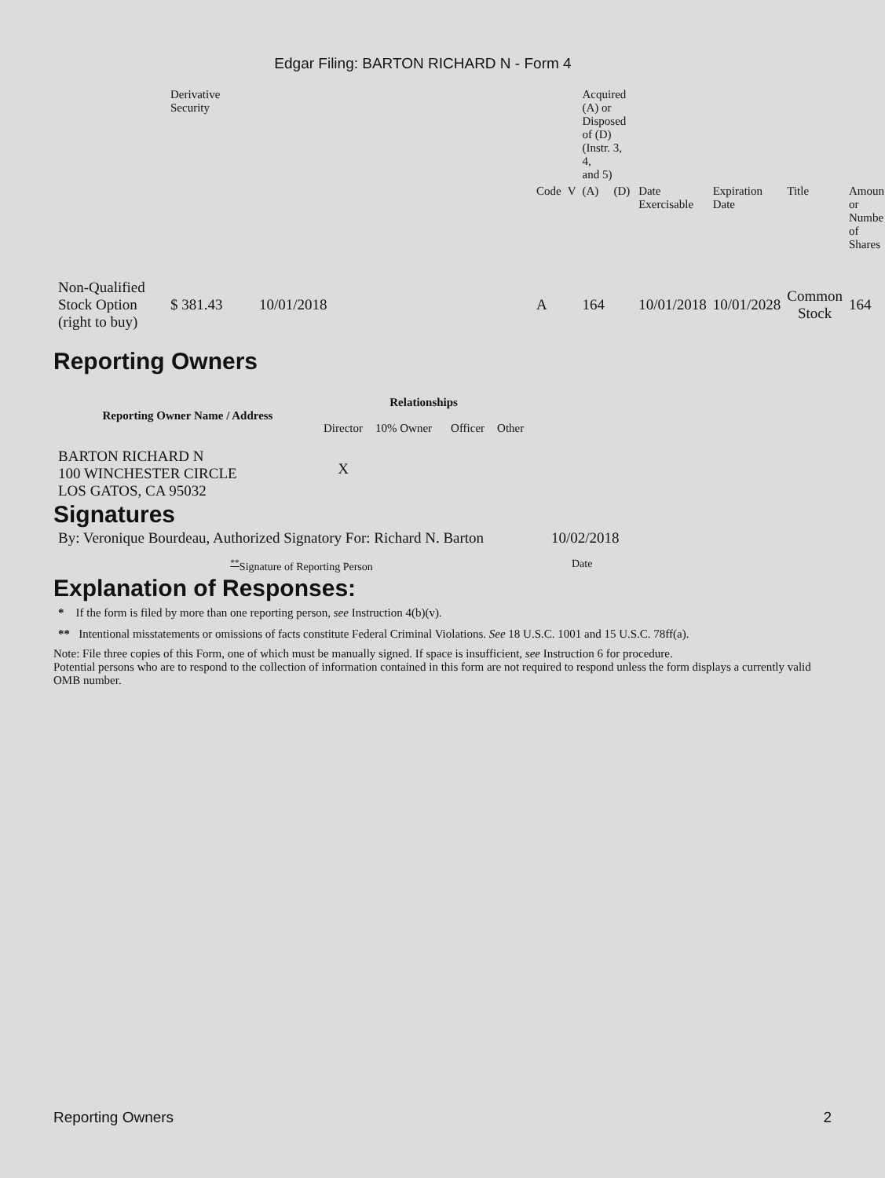Edgar Filing: BARTON RICHARD N - Form 4
| | Derivative Security | | | | Acquired (A) or Disposed of (D) (Instr. 3, 4, and 5) | | | | | |
| | | | Code | V | (A) | (D) | Date Exercisable | Expiration Date | Title | Amoun or Numbe of Shares |
| Non-Qualified Stock Option (right to buy) | $ 381.43 | 10/01/2018 | A | | 164 | | 10/01/2018 | 10/01/2028 | Common Stock | 164 |
Reporting Owners
| Reporting Owner Name / Address | Relationships | | | |
| --- | --- | --- | --- | --- |
| | Director | 10% Owner | Officer | Other |
| BARTON RICHARD N 100 WINCHESTER CIRCLE LOS GATOS, CA 95032 | X | | | |
Signatures
| By: Veronique Bourdeau, Authorized Signatory For: Richard N. Barton | 10/02/2018 |
| <sup>**</sup> Signature of Reporting Person | Date |
Explanation of Responses:
* If the form is filed by more than one reporting person, see Instruction 4(b)(v).
** Intentional misstatements or omissions of facts constitute Federal Criminal Violations. See 18 U.S.C. 1001 and 15 U.S.C. 78ff(a).
Note: File three copies of this Form, one of which must be manually signed. If space is insufficient, see Instruction 6 for procedure.
Potential persons who are to respond to the collection of information contained in this form are not required to respond unless the form displays a currently valid OMB number.
Reporting Owners 2